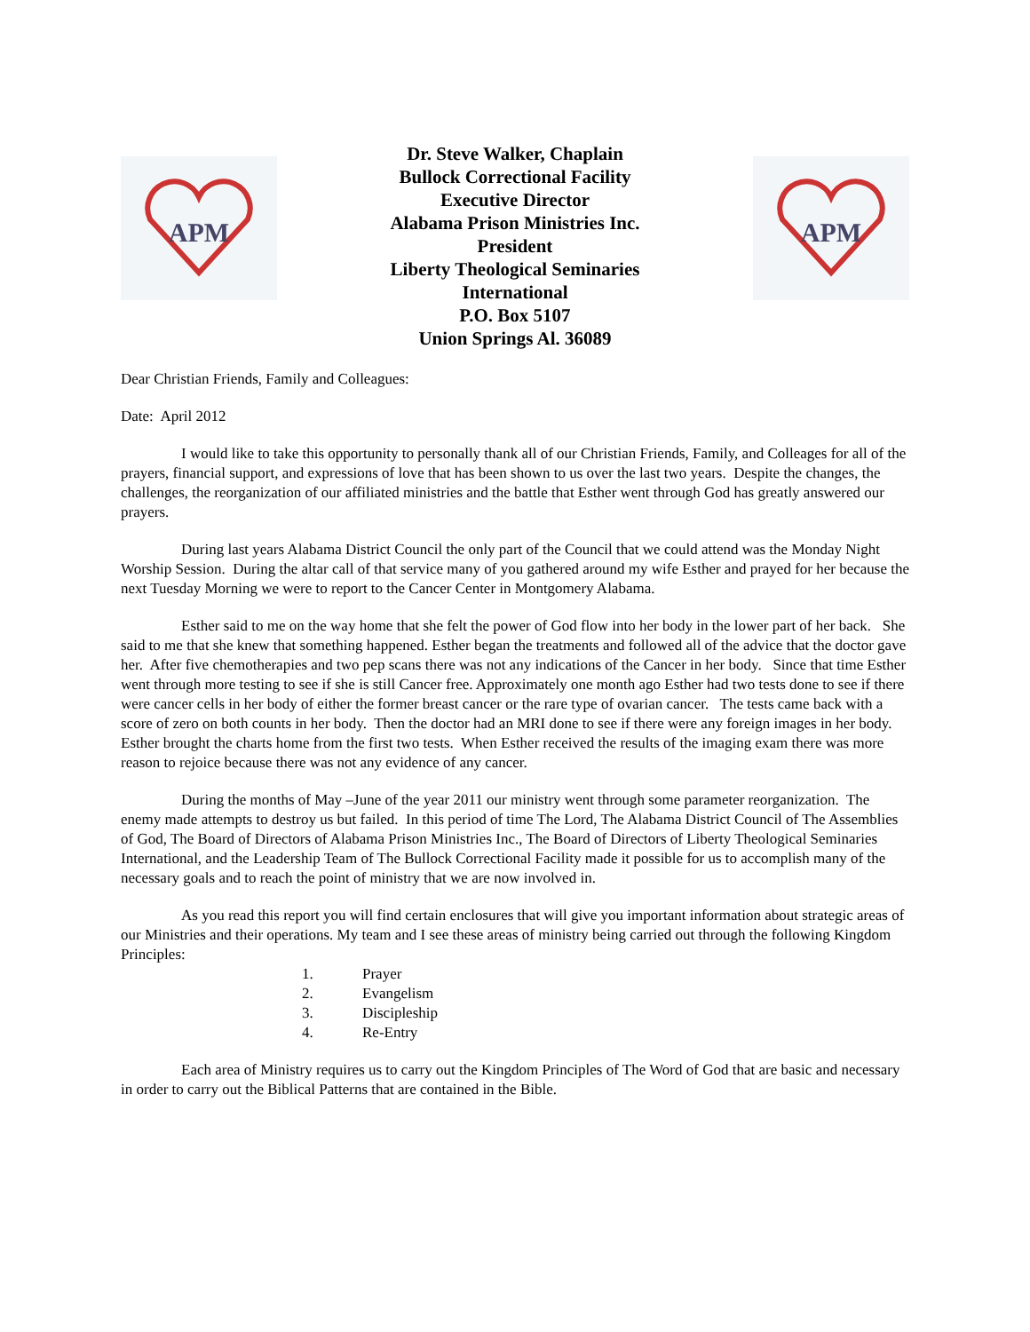APM
Dr. Steve Walker, Chaplain
Bullock Correctional Facility
Executive Director
Alabama Prison Ministries Inc.
President
Liberty Theological Seminaries
International
P.O. Box 5107
Union Springs Al. 36089
APM
Dear Christian Friends, Family and Colleagues:
Date: April 2012
I would like to take this opportunity to personally thank all of our Christian Friends, Family, and Colleages for all of the prayers, financial support, and expressions of love that has been shown to us over the last two years. Despite the changes, the challenges, the reorganization of our affiliated ministries and the battle that Esther went through God has greatly answered our prayers.
During last years Alabama District Council the only part of the Council that we could attend was the Monday Night Worship Session. During the altar call of that service many of you gathered around my wife Esther and prayed for her because the next Tuesday Morning we were to report to the Cancer Center in Montgomery Alabama.
Esther said to me on the way home that she felt the power of God flow into her body in the lower part of her back. She said to me that she knew that something happened. Esther began the treatments and followed all of the advice that the doctor gave her. After five chemotherapies and two pep scans there was not any indications of the Cancer in her body. Since that time Esther went through more testing to see if she is still Cancer free. Approximately one month ago Esther had two tests done to see if there were cancer cells in her body of either the former breast cancer or the rare type of ovarian cancer. The tests came back with a score of zero on both counts in her body. Then the doctor had an MRI done to see if there were any foreign images in her body. Esther brought the charts home from the first two tests. When Esther received the results of the imaging exam there was more reason to rejoice because there was not any evidence of any cancer.
During the months of May –June of the year 2011 our ministry went through some parameter reorganization. The enemy made attempts to destroy us but failed. In this period of time The Lord, The Alabama District Council of The Assemblies of God, The Board of Directors of Alabama Prison Ministries Inc., The Board of Directors of Liberty Theological Seminaries International, and the Leadership Team of The Bullock Correctional Facility made it possible for us to accomplish many of the necessary goals and to reach the point of ministry that we are now involved in.
As you read this report you will find certain enclosures that will give you important information about strategic areas of our Ministries and their operations. My team and I see these areas of ministry being carried out through the following Kingdom Principles:
1. Prayer
2. Evangelism
3. Discipleship
4. Re-Entry
Each area of Ministry requires us to carry out the Kingdom Principles of The Word of God that are basic and necessary in order to carry out the Biblical Patterns that are contained in the Bible.